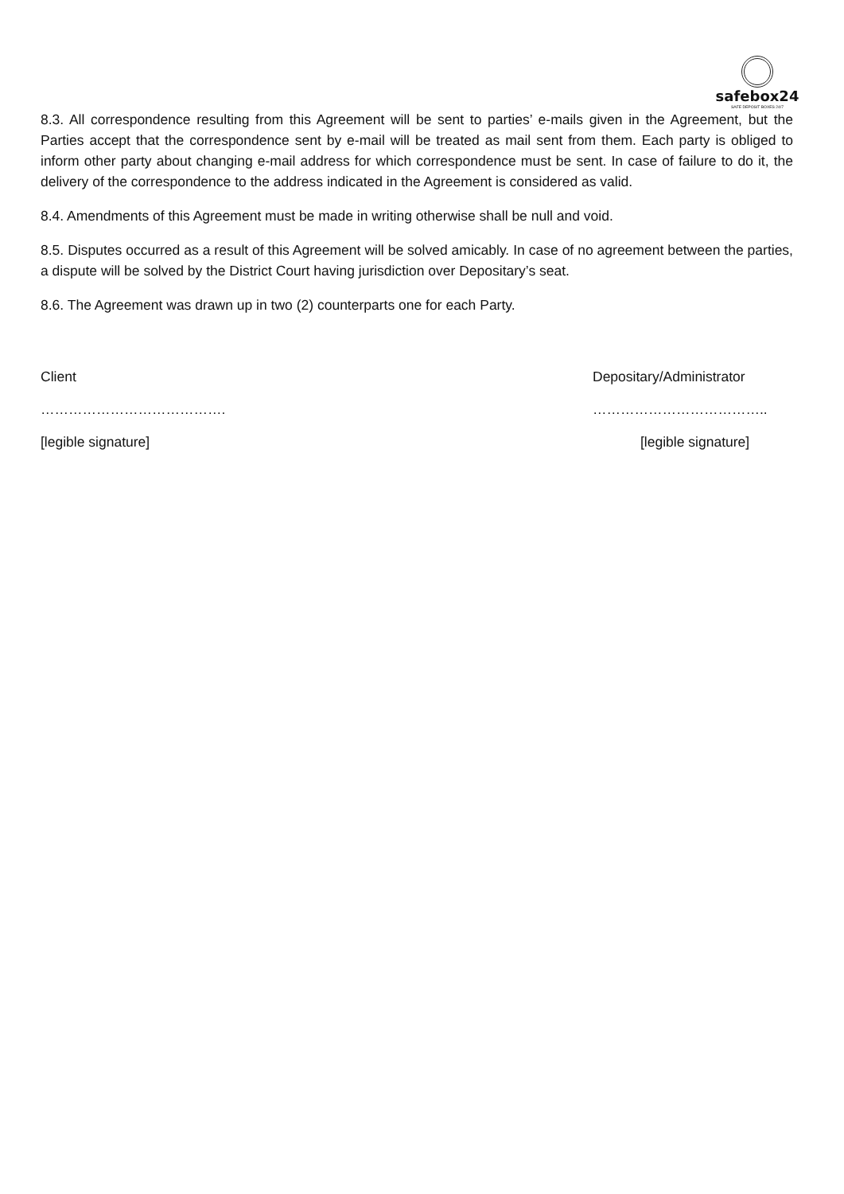safebox24
SAFE DEPOSIT BOXES 24/7
8.3. All correspondence resulting from this Agreement will be sent to parties’ e-mails given in the Agreement, but the Parties accept that the correspondence sent by e-mail will be treated as mail sent from them. Each party is obliged to inform other party about changing e-mail address for which correspondence must be sent. In case of failure to do it, the delivery of the correspondence to the address indicated in the Agreement is considered as valid.
8.4. Amendments of this Agreement must be made in writing otherwise shall be null and void.
8.5. Disputes occurred as a result of this Agreement will be solved amicably. In case of no agreement between the parties, a dispute will be solved by the District Court having jurisdiction over Depositary’s seat.
8.6. The Agreement was drawn up in two (2) counterparts one for each Party.
Client Depositary/Administrator
…………………………………. ………………………………..
[legible signature] [legible signature]